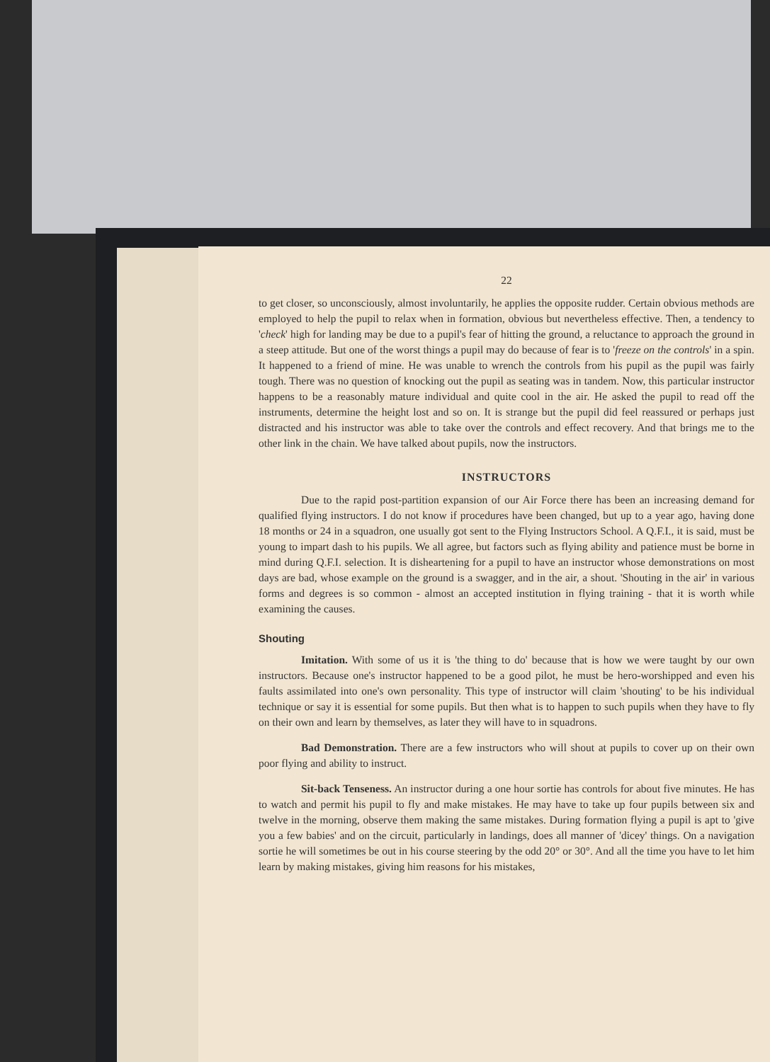22
to get closer, so unconsciously, almost involuntarily, he applies the opposite rudder. Certain obvious methods are employed to help the pupil to relax when in formation, obvious but nevertheless effective. Then, a tendency to 'check' high for landing may be due to a pupil's fear of hitting the ground, a reluctance to approach the ground in a steep attitude. But one of the worst things a pupil may do because of fear is to 'freeze on the controls' in a spin. It happened to a friend of mine. He was unable to wrench the controls from his pupil as the pupil was fairly tough. There was no question of knocking out the pupil as seating was in tandem. Now, this particular instructor happens to be a reasonably mature individual and quite cool in the air. He asked the pupil to read off the instruments, determine the height lost and so on. It is strange but the pupil did feel reassured or perhaps just distracted and his instructor was able to take over the controls and effect recovery. And that brings me to the other link in the chain. We have talked about pupils, now the instructors.
INSTRUCTORS
Due to the rapid post-partition expansion of our Air Force there has been an increasing demand for qualified flying instructors. I do not know if procedures have been changed, but up to a year ago, having done 18 months or 24 in a squadron, one usually got sent to the Flying Instructors School. A Q.F.I., it is said, must be young to impart dash to his pupils. We all agree, but factors such as flying ability and patience must be borne in mind during Q.F.I. selection. It is disheartening for a pupil to have an instructor whose demonstrations on most days are bad, whose example on the ground is a swagger, and in the air, a shout. 'Shouting in the air' in various forms and degrees is so common - almost an accepted institution in flying training - that it is worth while examining the causes.
Shouting
Imitation. With some of us it is 'the thing to do' because that is how we were taught by our own instructors. Because one's instructor happened to be a good pilot, he must be hero-worshipped and even his faults assimilated into one's own personality. This type of instructor will claim 'shouting' to be his individual technique or say it is essential for some pupils. But then what is to happen to such pupils when they have to fly on their own and learn by themselves, as later they will have to in squadrons.
Bad Demonstration. There are a few instructors who will shout at pupils to cover up on their own poor flying and ability to instruct.
Sit-back Tenseness. An instructor during a one hour sortie has controls for about five minutes. He has to watch and permit his pupil to fly and make mistakes. He may have to take up four pupils between six and twelve in the morning, observe them making the same mistakes. During formation flying a pupil is apt to 'give you a few babies' and on the circuit, particularly in landings, does all manner of 'dicey' things. On a navigation sortie he will sometimes be out in his course steering by the odd 20° or 30°. And all the time you have to let him learn by making mistakes, giving him reasons for his mistakes,